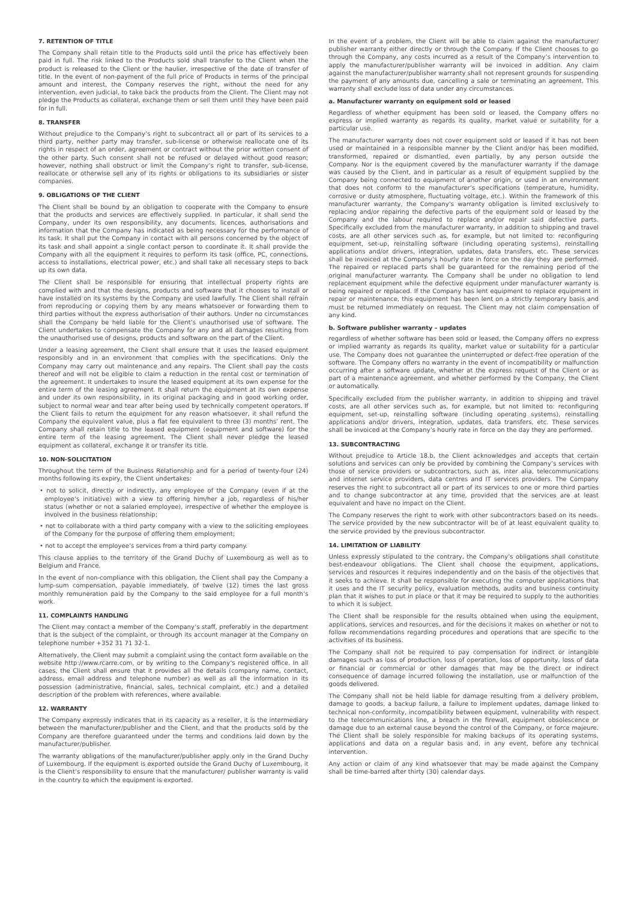7. RETENTION OF TITLE
The Company shall retain title to the Products sold until the price has effectively been paid in full. The risk linked to the Products sold shall transfer to the Client when the product is released to the Client or the haulier, irrespective of the date of transfer of title. In the event of non-payment of the full price of Products in terms of the principal amount and interest, the Company reserves the right, without the need for any intervention, even judicial, to take back the products from the Client. The Client may not pledge the Products as collateral, exchange them or sell them until they have been paid for in full.
8. TRANSFER
Without prejudice to the Company’s right to subcontract all or part of its services to a third party, neither party may transfer, sub-license or otherwise reallocate one of its rights in respect of an order, agreement or contract without the prior written consent of the other party. Such consent shall not be refused or delayed without good reason; however, nothing shall obstruct or limit the Company’s right to transfer, sub-license, reallocate or otherwise sell any of its rights or obligations to its subsidiaries or sister companies.
9. OBLIGATIONS OF THE CLIENT
The Client shall be bound by an obligation to cooperate with the Company to ensure that the products and services are effectively supplied. In particular, it shall send the Company, under its own responsibility, any documents, licences, authorisations and information that the Company has indicated as being necessary for the performance of its task. It shall put the Company in contact with all persons concerned by the object of its task and shall appoint a single contact person to coordinate it. It shall provide the Company with all the equipment it requires to perform its task (office, PC, connections, access to installations, electrical power, etc.) and shall take all necessary steps to back up its own data.
The Client shall be responsible for ensuring that intellectual property rights are complied with and that the designs, products and software that it chooses to install or have installed on its systems by the Company are used lawfully. The Client shall refrain from reproducing or copying them by any means whatsoever or forwarding them to third parties without the express authorisation of their authors. Under no circumstances shall the Company be held liable for the Client’s unauthorised use of software. The Client undertakes to compensate the Company for any and all damages resulting from the unauthorised use of designs, products and software on the part of the Client.
Under a leasing agreement, the Client shall ensure that it uses the leased equipment responsibly and in an environment that complies with the specifications. Only the Company may carry out maintenance and any repairs. The Client shall pay the costs thereof and will not be eligible to claim a reduction in the rental cost or termination of the agreement. It undertakes to insure the leased equipment at its own expense for the entire term of the leasing agreement. It shall return the equipment at its own expense and under its own responsibility, in its original packaging and in good working order, subject to normal wear and tear after being used by technically competent operators. If the Client fails to return the equipment for any reason whatsoever, it shall refund the Company the equivalent value, plus a flat fee equivalent to three (3) months’ rent. The Company shall retain title to the leased equipment (equipment and software) for the entire term of the leasing agreement. The Client shall never pledge the leased equipment as collateral, exchange it or transfer its title.
10. NON-SOLICITATION
Throughout the term of the Business Relationship and for a period of twenty-four (24) months following its expiry, the Client undertakes:
• not to solicit, directly or indirectly, any employee of the Company (even if at the employee’s initiative) with a view to offering him/her a job, regardless of his/her status (whether or not a salaried employee), irrespective of whether the employee is involved in the business relationship;
• not to collaborate with a third party company with a view to the soliciting employees of the Company for the purpose of offering them employment;
• not to accept the employee’s services from a third party company.
This clause applies to the territory of the Grand Duchy of Luxembourg as well as to Belgium and France.
In the event of non-compliance with this obligation, the Client shall pay the Company a lump-sum compensation, payable immediately, of twelve (12) times the last gross monthly remuneration paid by the Company to the said employee for a full month’s work.
11. COMPLAINTS HANDLING
The Client may contact a member of the Company’s staff, preferably in the department that is the subject of the complaint, or through its account manager at the Company on telephone number +352 31 71 32-1.
Alternatively, the Client may submit a complaint using the contact form available on the website http://www.rcarre.com, or by writing to the Company’s registered office. In all cases, the Client shall ensure that it provides all the details (company name, contact, address, email address and telephone number) as well as all the information in its possession (administrative, financial, sales, technical complaint, etc.) and a detailed description of the problem with references, where available.
12. WARRANTY
The Company expressly indicates that in its capacity as a reseller, it is the intermediary between the manufacturer/publisher and the Client, and that the products sold by the Company are therefore guaranteed under the terms and conditions laid down by the manufacturer/publisher.
The warranty obligations of the manufacturer/publisher apply only in the Grand Duchy of Luxembourg. If the equipment is exported outside the Grand Duchy of Luxembourg, it is the Client’s responsibility to ensure that the manufacturer/ publisher warranty is valid in the country to which the equipment is exported.
In the event of a problem, the Client will be able to claim against the manufacturer/ publisher warranty either directly or through the Company. If the Client chooses to go through the Company, any costs incurred as a result of the Company’s intervention to apply the manufacturer/publisher warranty will be invoiced in addition. Any claim against the manufacturer/publisher warranty shall not represent grounds for suspending the payment of any amounts due, cancelling a sale or terminating an agreement. This warranty shall exclude loss of data under any circumstances.
a. Manufacturer warranty on equipment sold or leased
Regardless of whether equipment has been sold or leased, the Company offers no express or implied warranty as regards its quality, market value or suitability for a particular use.
The manufacturer warranty does not cover equipment sold or leased if it has not been used or maintained in a responsible manner by the Client and/or has been modified, transformed, repaired or dismantled, even partially, by any person outside the Company. Nor is the equipment covered by the manufacturer warranty if the damage was caused by the Client, and in particular as a result of equipment supplied by the Company being connected to equipment of another origin, or used in an environment that does not conform to the manufacturer’s specifications (temperature, humidity, corrosive or dusty atmosphere, fluctuating voltage, etc.). Within the framework of this manufacturer warranty, the Company’s warranty obligation is limited exclusively to replacing and/or repairing the defective parts of the equipment sold or leased by the Company and the labour required to replace and/or repair said defective parts. Specifically excluded from the manufacturer warranty, in addition to shipping and travel costs, are all other services such as, for example, but not limited to: reconfiguring equipment, set-up, reinstalling software (including operating systems), reinstalling applications and/or drivers, integration, updates, data transfers, etc. These services shall be invoiced at the Company’s hourly rate in force on the day they are performed. The repaired or replaced parts shall be guaranteed for the remaining period of the original manufacturer warranty. The Company shall be under no obligation to lend replacement equipment while the defective equipment under manufacturer warranty is being repaired or replaced. If the Company has lent equipment to replace equipment in repair or maintenance, this equipment has been lent on a strictly temporary basis and must be returned immediately on request. The Client may not claim compensation of any kind.
b. Software publisher warranty – updates
regardless of whether software has been sold or leased, the Company offers no express or implied warranty as regards its quality, market value or suitability for a particular use. The Company does not guarantee the uninterrupted or defect-free operation of the software. The Company offers no warranty in the event of incompatibility or malfunction occurring after a software update, whether at the express request of the Client or as part of a maintenance agreement, and whether performed by the Company, the Client or automatically.
Specifically excluded from the publisher warranty, in addition to shipping and travel costs, are all other services such as, for example, but not limited to: reconfiguring equipment, set-up, reinstalling software (including operating systems), reinstalling applications and/or drivers, integration, updates, data transfers, etc. These services shall be invoiced at the Company’s hourly rate in force on the day they are performed.
13. SUBCONTRACTING
Without prejudice to Article 18.b, the Client acknowledges and accepts that certain solutions and services can only be provided by combining the Company’s services with those of service providers or subcontractors, such as, inter alia, telecommunications and internet service providers, data centres and IT services providers. The Company reserves the right to subcontract all or part of its services to one or more third parties and to change subcontractor at any time, provided that the services are at least equivalent and have no impact on the Client.
The Company reserves the right to work with other subcontractors based on its needs. The service provided by the new subcontractor will be of at least equivalent quality to the service provided by the previous subcontractor.
14. LIMITATION OF LIABILITY
Unless expressly stipulated to the contrary, the Company’s obligations shall constitute best-endeavour obligations. The Client shall choose the equipment, applications, services and resources it requires independently and on the basis of the objectives that it seeks to achieve. It shall be responsible for executing the computer applications that it uses and the IT security policy, evaluation methods, audits and business continuity plan that it wishes to put in place or that it may be required to supply to the authorities to which it is subject.
The Client shall be responsible for the results obtained when using the equipment, applications, services and resources, and for the decisions it makes on whether or not to follow recommendations regarding procedures and operations that are specific to the activities of its business.
The Company shall not be required to pay compensation for indirect or intangible damages such as loss of production, loss of operation, loss of opportunity, loss of data or financial or commercial or other damages that may be the direct or indirect consequence of damage incurred following the installation, use or malfunction of the goods delivered.
The Company shall not be held liable for damage resulting from a delivery problem, damage to goods, a backup failure, a failure to implement updates, damage linked to technical non-conformity, incompatibility between equipment, vulnerability with respect to the telecommunications line, a breach in the firewall, equipment obsolescence or damage due to an external cause beyond the control of the Company, or force majeure. The Client shall be solely responsible for making backups of its operating systems, applications and data on a regular basis and, in any event, before any technical intervention.
Any action or claim of any kind whatsoever that may be made against the Company shall be time-barred after thirty (30) calendar days.